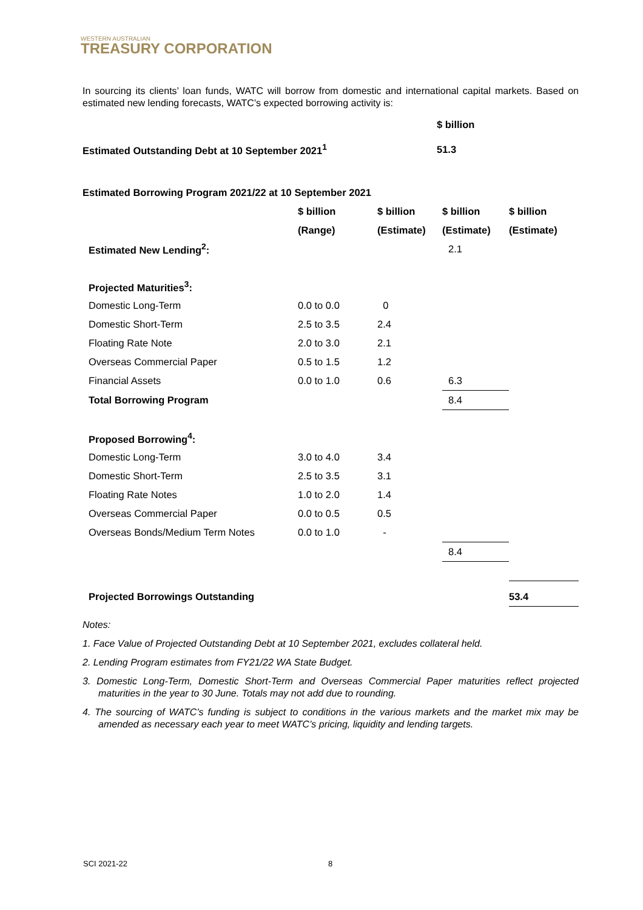WESTERN AUSTRALIAN
TREASURY CORPORATION
In sourcing its clients’ loan funds, WATC will borrow from domestic and international capital markets. Based on estimated new lending forecasts, WATC’s expected borrowing activity is:
| | $ billion |
| Estimated Outstanding Debt at 10 September 2021<sup>1</sup> | 51.3 |
| Estimated Borrowing Program 2021/22 at 10 September 2021 | | | | |
| | $ billion | $ billion | $ billion | $ billion |
| | (Range) | (Estimate) | (Estimate) | (Estimate) |
| Estimated New Lending<sup>2</sup>: | | | 2.1 | |
| Projected Maturities<sup>3</sup>: | | | | |
| Domestic Long-Term | 0.0 to 0.0 | 0 | | |
| Domestic Short-Term | 2.5 to 3.5 | 2.4 | | |
| Floating Rate Note | 2.0 to 3.0 | 2.1 | | |
| Overseas Commercial Paper | 0.5 to 1.5 | 1.2 | | |
| Financial Assets | 0.0 to 1.0 | 0.6 | 6.3 | |
| Total Borrowing Program | | | 8.4 | |
| Proposed Borrowing<sup>4</sup>: | | | | |
| Domestic Long-Term | 3.0 to 4.0 | 3.4 | | |
| Domestic Short-Term | 2.5 to 3.5 | 3.1 | | |
| Floating Rate Notes | 1.0 to 2.0 | 1.4 | | |
| Overseas Commercial Paper | 0.0 to 0.5 | 0.5 | | |
| Overseas Bonds/Medium Term Notes | 0.0 to 1.0 | - | | |
| | | | 8.4 | |
| Projected Borrowings Outstanding | | | | 53.4 |
Notes:
1. Face Value of Projected Outstanding Debt at 10 September 2021, excludes collateral held.
2. Lending Program estimates from FY21/22 WA State Budget.
3. Domestic Long-Term, Domestic Short-Term and Overseas Commercial Paper maturities reflect projected maturities in the year to 30 June. Totals may not add due to rounding.
4. The sourcing of WATC’s funding is subject to conditions in the various markets and the market mix may be amended as necessary each year to meet WATC’s pricing, liquidity and lending targets.
SCI 2021-22 8